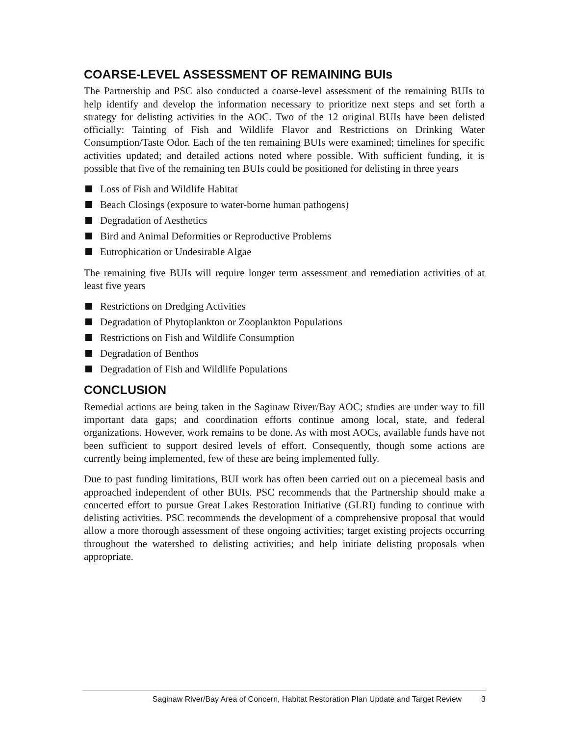COARSE-LEVEL ASSESSMENT OF REMAINING BUIs
The Partnership and PSC also conducted a coarse-level assessment of the remaining BUIs to help identify and develop the information necessary to prioritize next steps and set forth a strategy for delisting activities in the AOC. Two of the 12 original BUIs have been delisted officially: Tainting of Fish and Wildlife Flavor and Restrictions on Drinking Water Consumption/Taste Odor. Each of the ten remaining BUIs were examined; timelines for specific activities updated; and detailed actions noted where possible. With sufficient funding, it is possible that five of the remaining ten BUIs could be positioned for delisting in three years
Loss of Fish and Wildlife Habitat
Beach Closings (exposure to water-borne human pathogens)
Degradation of Aesthetics
Bird and Animal Deformities or Reproductive Problems
Eutrophication or Undesirable Algae
The remaining five BUIs will require longer term assessment and remediation activities of at least five years
Restrictions on Dredging Activities
Degradation of Phytoplankton or Zooplankton Populations
Restrictions on Fish and Wildlife Consumption
Degradation of Benthos
Degradation of Fish and Wildlife Populations
CONCLUSION
Remedial actions are being taken in the Saginaw River/Bay AOC; studies are under way to fill important data gaps; and coordination efforts continue among local, state, and federal organizations. However, work remains to be done. As with most AOCs, available funds have not been sufficient to support desired levels of effort. Consequently, though some actions are currently being implemented, few of these are being implemented fully.
Due to past funding limitations, BUI work has often been carried out on a piecemeal basis and approached independent of other BUIs. PSC recommends that the Partnership should make a concerted effort to pursue Great Lakes Restoration Initiative (GLRI) funding to continue with delisting activities. PSC recommends the development of a comprehensive proposal that would allow a more thorough assessment of these ongoing activities; target existing projects occurring throughout the watershed to delisting activities; and help initiate delisting proposals when appropriate.
Saginaw River/Bay Area of Concern, Habitat Restoration Plan Update and Target Review 3